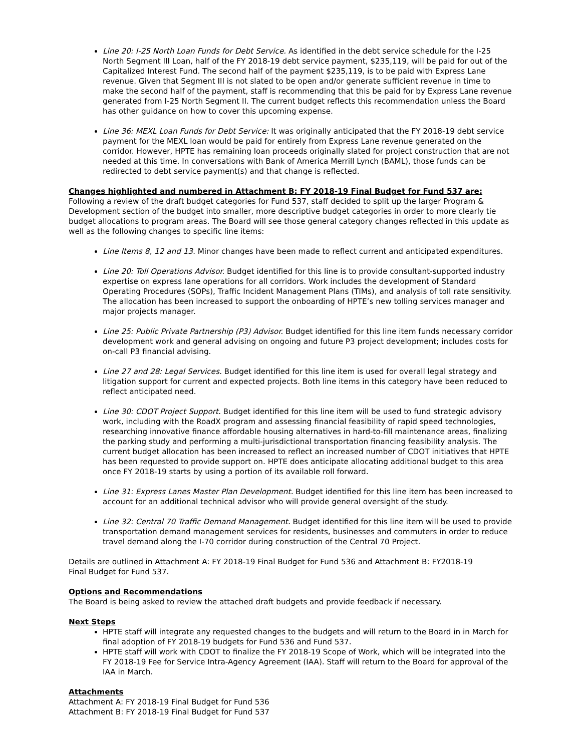Line 20: I-25 North Loan Funds for Debt Service. As identified in the debt service schedule for the I-25 North Segment III Loan, half of the FY 2018-19 debt service payment, $235,119, will be paid for out of the Capitalized Interest Fund. The second half of the payment $235,119, is to be paid with Express Lane revenue. Given that Segment III is not slated to be open and/or generate sufficient revenue in time to make the second half of the payment, staff is recommending that this be paid for by Express Lane revenue generated from I-25 North Segment II. The current budget reflects this recommendation unless the Board has other guidance on how to cover this upcoming expense.
Line 36: MEXL Loan Funds for Debt Service: It was originally anticipated that the FY 2018-19 debt service payment for the MEXL loan would be paid for entirely from Express Lane revenue generated on the corridor. However, HPTE has remaining loan proceeds originally slated for project construction that are not needed at this time. In conversations with Bank of America Merrill Lynch (BAML), those funds can be redirected to debt service payment(s) and that change is reflected.
Changes highlighted and numbered in Attachment B: FY 2018-19 Final Budget for Fund 537 are:
Following a review of the draft budget categories for Fund 537, staff decided to split up the larger Program & Development section of the budget into smaller, more descriptive budget categories in order to more clearly tie budget allocations to program areas. The Board will see those general category changes reflected in this update as well as the following changes to specific line items:
Line Items 8, 12 and 13. Minor changes have been made to reflect current and anticipated expenditures.
Line 20: Toll Operations Advisor. Budget identified for this line is to provide consultant-supported industry expertise on express lane operations for all corridors. Work includes the development of Standard Operating Procedures (SOPs), Traffic Incident Management Plans (TIMs), and analysis of toll rate sensitivity. The allocation has been increased to support the onboarding of HPTE’s new tolling services manager and major projects manager.
Line 25: Public Private Partnership (P3) Advisor. Budget identified for this line item funds necessary corridor development work and general advising on ongoing and future P3 project development; includes costs for on-call P3 financial advising.
Line 27 and 28: Legal Services. Budget identified for this line item is used for overall legal strategy and litigation support for current and expected projects. Both line items in this category have been reduced to reflect anticipated need.
Line 30: CDOT Project Support. Budget identified for this line item will be used to fund strategic advisory work, including with the RoadX program and assessing financial feasibility of rapid speed technologies, researching innovative finance affordable housing alternatives in hard-to-fill maintenance areas, finalizing the parking study and performing a multi-jurisdictional transportation financing feasibility analysis. The current budget allocation has been increased to reflect an increased number of CDOT initiatives that HPTE has been requested to provide support on. HPTE does anticipate allocating additional budget to this area once FY 2018-19 starts by using a portion of its available roll forward.
Line 31: Express Lanes Master Plan Development. Budget identified for this line item has been increased to account for an additional technical advisor who will provide general oversight of the study.
Line 32: Central 70 Traffic Demand Management. Budget identified for this line item will be used to provide transportation demand management services for residents, businesses and commuters in order to reduce travel demand along the I-70 corridor during construction of the Central 70 Project.
Details are outlined in Attachment A: FY 2018-19 Final Budget for Fund 536 and Attachment B: FY2018-19
Final Budget for Fund 537.
Options and Recommendations
The Board is being asked to review the attached draft budgets and provide feedback if necessary.
Next Steps
HPTE staff will integrate any requested changes to the budgets and will return to the Board in in March for final adoption of FY 2018-19 budgets for Fund 536 and Fund 537.
HPTE staff will work with CDOT to finalize the FY 2018-19 Scope of Work, which will be integrated into the FY 2018-19 Fee for Service Intra-Agency Agreement (IAA). Staff will return to the Board for approval of the IAA in March.
Attachments
Attachment A: FY 2018-19 Final Budget for Fund 536
Attachment B: FY 2018-19 Final Budget for Fund 537